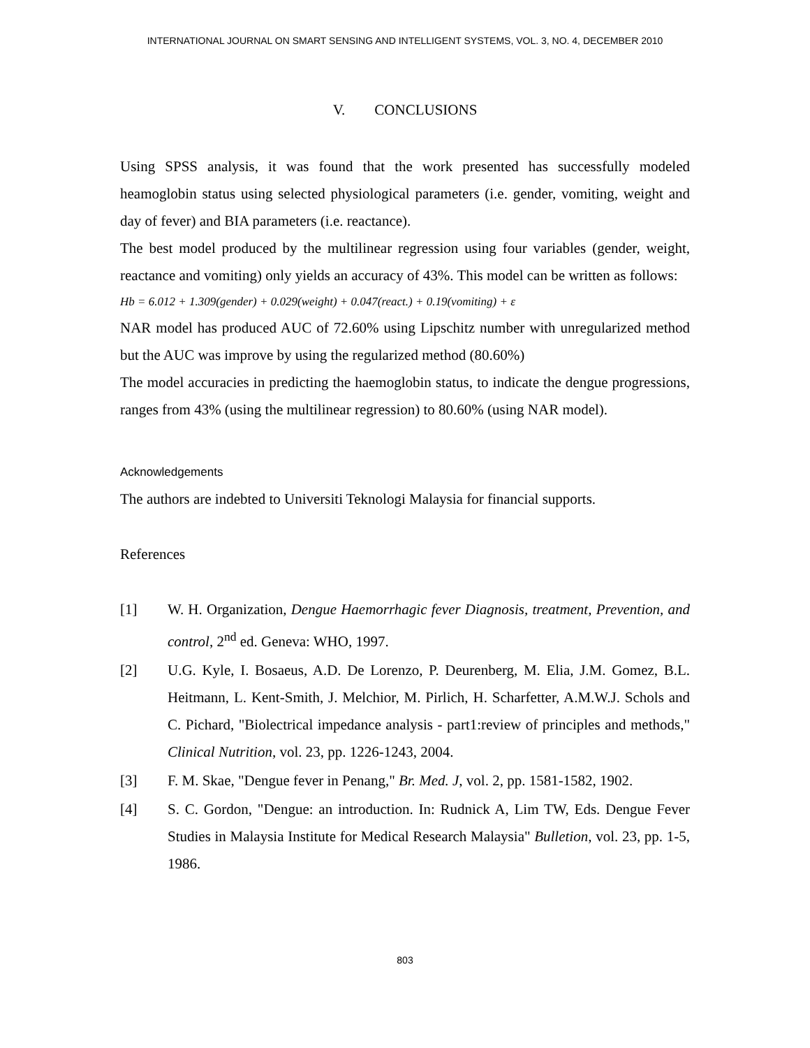INTERNATIONAL JOURNAL ON SMART SENSING AND INTELLIGENT SYSTEMS, VOL. 3, NO. 4, DECEMBER 2010
V. CONCLUSIONS
Using SPSS analysis, it was found that the work presented has successfully modeled heamoglobin status using selected physiological parameters (i.e. gender, vomiting, weight and day of fever) and BIA parameters (i.e. reactance).
The best model produced by the multilinear regression using four variables (gender, weight, reactance and vomiting) only yields an accuracy of 43%. This model can be written as follows:
Hb = 6.012 + 1.309(gender) + 0.029(weight) + 0.047(react.) + 0.19(vomiting) + ε
NAR model has produced AUC of 72.60% using Lipschitz number with unregularized method but the AUC was improve by using the regularized method (80.60%)
The model accuracies in predicting the haemoglobin status, to indicate the dengue progressions, ranges from 43% (using the multilinear regression) to 80.60% (using NAR model).
Acknowledgements
The authors are indebted to Universiti Teknologi Malaysia for financial supports.
References
[1] W. H. Organization, Dengue Haemorrhagic fever Diagnosis, treatment, Prevention, and control, 2<sup>nd</sup> ed. Geneva: WHO, 1997.
[2] U.G. Kyle, I. Bosaeus, A.D. De Lorenzo, P. Deurenberg, M. Elia, J.M. Gomez, B.L. Heitmann, L. Kent-Smith, J. Melchior, M. Pirlich, H. Scharfetter, A.M.W.J. Schols and C. Pichard, "Biolectrical impedance analysis - part1:review of principles and methods," Clinical Nutrition, vol. 23, pp. 1226-1243, 2004.
[3] F. M. Skae, "Dengue fever in Penang," Br. Med. J, vol. 2, pp. 1581-1582, 1902.
[4] S. C. Gordon, "Dengue: an introduction. In: Rudnick A, Lim TW, Eds. Dengue Fever Studies in Malaysia Institute for Medical Research Malaysia" Bulletion, vol. 23, pp. 1-5, 1986.
803